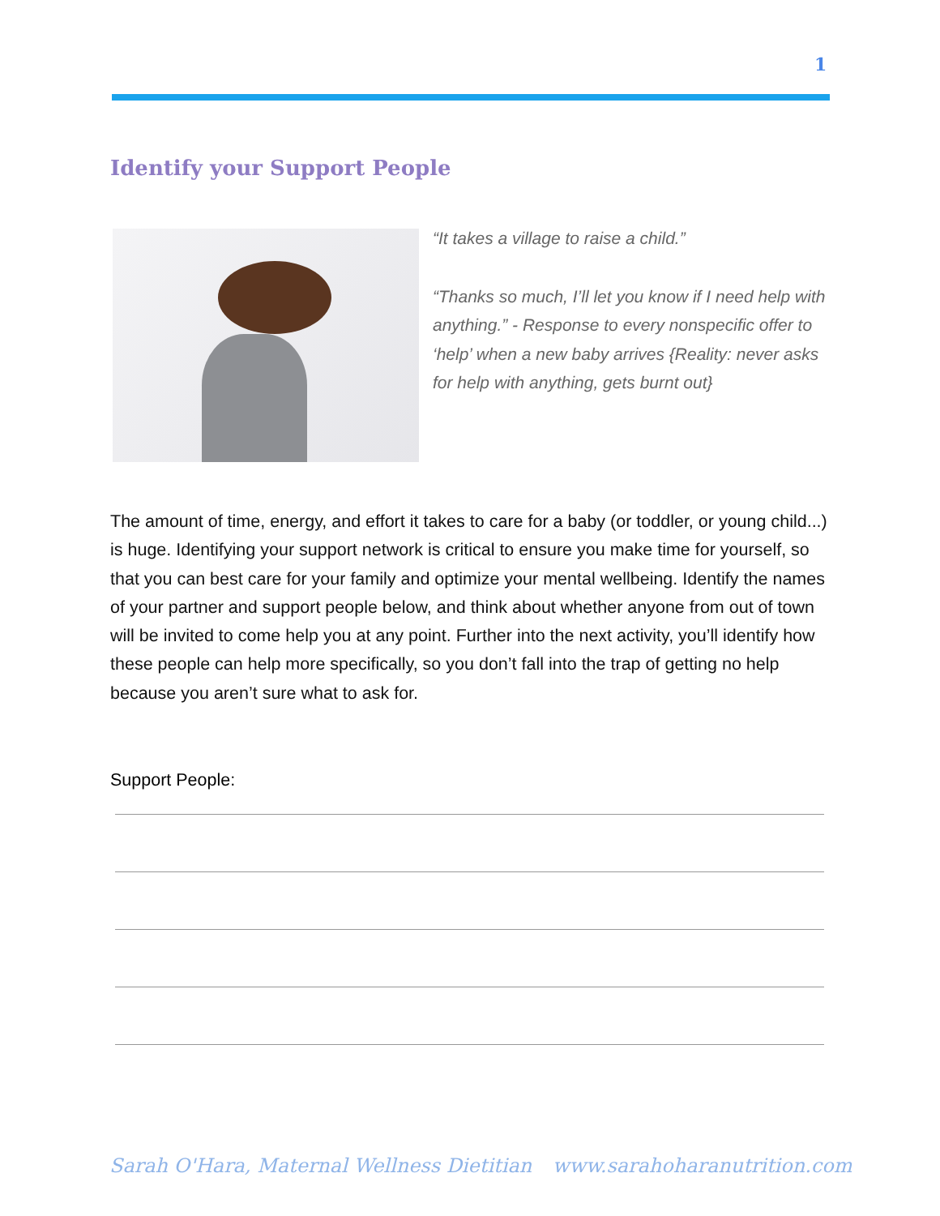1
Identify your Support People
“It takes a village to raise a child.”
“Thanks so much, I’ll let you know if I need help with anything.” - Response to every nonspecific offer to ‘help’ when a new baby arrives {Reality: never asks for help with anything, gets burnt out}
The amount of time, energy, and effort it takes to care for a baby (or toddler, or young child...) is huge. Identifying your support network is critical to ensure you make time for yourself, so that you can best care for your family and optimize your mental wellbeing. Identify the names of your partner and support people below, and think about whether anyone from out of town will be invited to come help you at any point. Further into the next activity, you’ll identify how these people can help more specifically, so you don’t fall into the trap of getting no help because you aren’t sure what to ask for.
Support People:
Sarah O'Hara, Maternal Wellness Dietitian
www.sarahoharanutrition.com